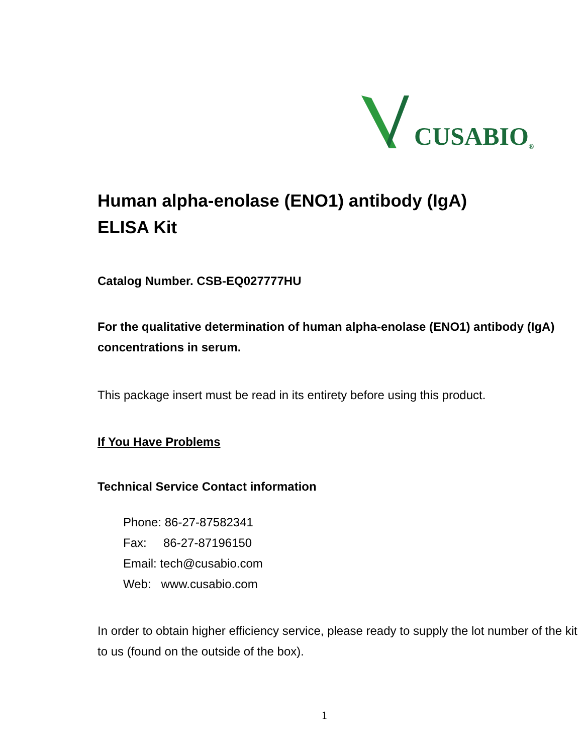CUSABIO<sup>®</sup>
Human alpha-enolase (ENO1) antibody (IgA)
ELISA Kit
Catalog Number. CSB-EQ027777HU
For the qualitative determination of human alpha-enolase (ENO1) antibody (IgA) concentrations in serum.
This package insert must be read in its entirety before using this product.
If You Have Problems
Technical Service Contact information
Phone: 86-27-87582341
Fax: 86-27-87196150
Email: tech@cusabio.com
Web: www.cusabio.com
In order to obtain higher efficiency service, please ready to supply the lot number of the kit to us (found on the outside of the box).
1